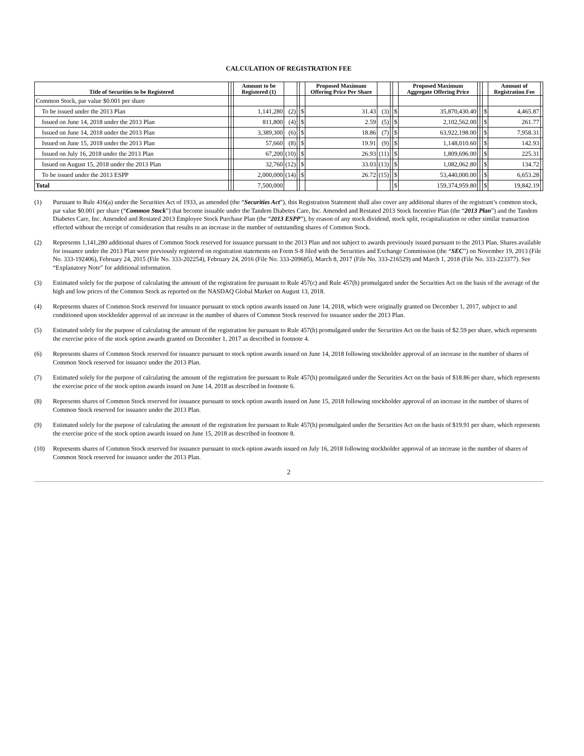CALCULATION OF REGISTRATION FEE
| Title of Securities to be Registered | | | Amount to be Registered (1) | | | | Proposed Maximum Offering Price Per Share | | | | Proposed Maximum Aggregate Offering Price | | | | Amount of Registration Fee | |
| --- | --- | --- | --- | --- | --- | --- | --- | --- | --- | --- | --- | --- | --- | --- | --- | --- |
| Common Stock, par value $0.001 per share | | | | | | | | | | | | | | | | |
| To be issued under the 2013 Plan | | | 1,141,280 | (2) | | $ | 31.43 | (3) | | $ | 35,870,430.40 | | | $ | 4,465.87 | |
| Issued on June 14, 2018 under the 2013 Plan | | | 811,800 | (4) | | $ | 2.59 | (5) | | $ | 2,102,562.00 | | | $ | 261.77 | |
| Issued on June 14, 2018 under the 2013 Plan | | | 3,389,300 | (6) | | $ | 18.86 | (7) | | $ | 63,922,198.00 | | | $ | 7,958.31 | |
| Issued on June 15, 2018 under the 2013 Plan | | | 57,660 | (8) | | $ | 19.91 | (9) | | $ | 1,148,010.60 | | | $ | 142.93 | |
| Issued on July 16, 2018 under the 2013 Plan | | | 67,200 | (10) | | $ | 26.93 | (11) | | $ | 1,809,696.00 | | | $ | 225.31 | |
| Issued on August 15, 2018 under the 2013 Plan | | | 32,760 | (12) | | $ | 33.03 | (13) | | $ | 1,082,062.80 | | | $ | 134.72 | |
| To be issued under the 2013 ESPP | | | 2,000,000 | (14) | | $ | 26.72 | (15) | | $ | 53,440,000.00 | | | $ | 6,653.28 | |
| Total | | | 7,500,000 | | | | | | | $ | 159,374,959.80 | | | $ | 19,842.19 | |
(1) Pursuant to Rule 416(a) under the Securities Act of 1933, as amended (the “Securities Act”), this Registration Statement shall also cover any additional shares of the registrant’s common stock, par value $0.001 per share (“Common Stock”) that become issuable under the Tandem Diabetes Care, Inc. Amended and Restated 2013 Stock Incentive Plan (the “2013 Plan”) and the Tandem Diabetes Care, Inc. Amended and Restated 2013 Employee Stock Purchase Plan (the “2013 ESPP”), by reason of any stock dividend, stock split, recapitalization or other similar transaction effected without the receipt of consideration that results in an increase in the number of outstanding shares of Common Stock.
(2) Represents 1,141,280 additional shares of Common Stock reserved for issuance pursuant to the 2013 Plan and not subject to awards previously issued pursuant to the 2013 Plan. Shares available for issuance under the 2013 Plan were previously registered on registration statements on Form S-8 filed with the Securities and Exchange Commission (the “SEC”) on November 19, 2013 (File No. 333-192406), February 24, 2015 (File No. 333-202254), February 24, 2016 (File No. 333-209685), March 8, 2017 (File No. 333-216529) and March 1, 2018 (File No. 333-223377). See “Explanatory Note” for additional information.
(3) Estimated solely for the purpose of calculating the amount of the registration fee pursuant to Rule 457(c) and Rule 457(h) promulgated under the Securities Act on the basis of the average of the high and low prices of the Common Stock as reported on the NASDAQ Global Market on August 13, 2018.
(4) Represents shares of Common Stock reserved for issuance pursuant to stock option awards issued on June 14, 2018, which were originally granted on December 1, 2017, subject to and conditioned upon stockholder approval of an increase in the number of shares of Common Stock reserved for issuance under the 2013 Plan.
(5) Estimated solely for the purpose of calculating the amount of the registration fee pursuant to Rule 457(h) promulgated under the Securities Act on the basis of $2.59 per share, which represents the exercise price of the stock option awards granted on December 1, 2017 as described in footnote 4.
(6) Represents shares of Common Stock reserved for issuance pursuant to stock option awards issued on June 14, 2018 following stockholder approval of an increase in the number of shares of Common Stock reserved for issuance under the 2013 Plan.
(7) Estimated solely for the purpose of calculating the amount of the registration fee pursuant to Rule 457(h) promulgated under the Securities Act on the basis of $18.86 per share, which represents the exercise price of the stock option awards issued on June 14, 2018 as described in footnote 6.
(8) Represents shares of Common Stock reserved for issuance pursuant to stock option awards issued on June 15, 2018 following stockholder approval of an increase in the number of shares of Common Stock reserved for issuance under the 2013 Plan.
(9) Estimated solely for the purpose of calculating the amount of the registration fee pursuant to Rule 457(h) promulgated under the Securities Act on the basis of $19.91 per share, which represents the exercise price of the stock option awards issued on June 15, 2018 as described in footnote 8.
(10) Represents shares of Common Stock reserved for issuance pursuant to stock option awards issued on July 16, 2018 following stockholder approval of an increase in the number of shares of Common Stock reserved for issuance under the 2013 Plan.
2